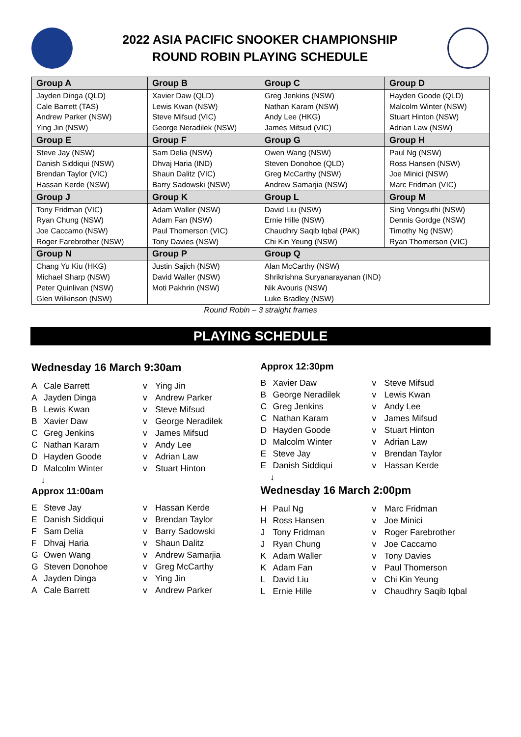2022 ASIA PACIFIC SNOOKER CHAMPIONSHIP
ROUND ROBIN PLAYING SCHEDULE
| Group A | Group B | Group C | Group D |
| --- | --- | --- | --- |
| Jayden Dinga (QLD) Cale Barrett (TAS) Andrew Parker (NSW) Ying Jin (NSW) | Xavier Daw (QLD) Lewis Kwan (NSW) Steve Mifsud (VIC) George Neradilek (NSW) | Greg Jenkins (NSW) Nathan Karam (NSW) Andy Lee (HKG) James Mifsud (VIC) | Hayden Goode (QLD) Malcolm Winter (NSW) Stuart Hinton (NSW) Adrian Law (NSW) |
| Group E | Group F | Group G | Group H |
| Steve Jay (NSW) Danish Siddiqui (NSW) Brendan Taylor (VIC) Hassan Kerde (NSW) | Sam Delia (NSW) Dhvaj Haria (IND) Shaun Dalitz (VIC) Barry Sadowski (NSW) | Owen Wang (NSW) Steven Donohoe (QLD) Greg McCarthy (NSW) Andrew Samarjia (NSW) | Paul Ng (NSW) Ross Hansen (NSW) Joe Minici (NSW) Marc Fridman (VIC) |
| Group J | Group K | Group L | Group M |
| Tony Fridman (VIC) Ryan Chung (NSW) Joe Caccamo (NSW) Roger Farebrother (NSW) | Adam Waller (NSW) Adam Fan (NSW) Paul Thomerson (VIC) Tony Davies (NSW) | David Liu (NSW) Ernie Hille (NSW) Chaudhry Saqib Iqbal (PAK) Chi Kin Yeung (NSW) | Sing Vongsuthi (NSW) Dennis Gordge (NSW) Timothy Ng (NSW) Ryan Thomerson (VIC) |
| Group N | Group P | Group Q | |
| Chang Yu Kiu (HKG) Michael Sharp (NSW) Peter Quinlivan (NSW) Glen Wilkinson (NSW) | Justin Sajich (NSW) David Waller (NSW) Moti Pakhrin (NSW) | Alan McCarthy (NSW) Shrikrishna Suryanarayanan (IND) Nik Avouris (NSW) Luke Bradley (NSW) | |
Round Robin – 3 straight frames
PLAYING SCHEDULE
Wednesday 16 March 9:30am
| A | Cale Barrett | v | Ying Jin |
| A | Jayden Dinga | v | Andrew Parker |
| B | Lewis Kwan | v | Steve Mifsud |
| B | Xavier Daw | v | George Neradilek |
| C | Greg Jenkins | v | James Mifsud |
| C | Nathan Karam | v | Andy Lee |
| D | Hayden Goode | v | Adrian Law |
| D | Malcolm Winter | v | Stuart Hinton |
| ↓ | | | |
Approx 11:00am
| E | Steve Jay | v | Hassan Kerde |
| E | Danish Siddiqui | v | Brendan Taylor |
| F | Sam Delia | v | Barry Sadowski |
| F | Dhvaj Haria | v | Shaun Dalitz |
| G | Owen Wang | v | Andrew Samarjia |
| G | Steven Donohoe | v | Greg McCarthy |
| A | Jayden Dinga | v | Ying Jin |
| A | Cale Barrett | v | Andrew Parker |
Approx 12:30pm
| B | Xavier Daw | v | Steve Mifsud |
| B | George Neradilek | v | Lewis Kwan |
| C | Greg Jenkins | v | Andy Lee |
| C | Nathan Karam | v | James Mifsud |
| D | Hayden Goode | v | Stuart Hinton |
| D | Malcolm Winter | v | Adrian Law |
| E | Steve Jay | v | Brendan Taylor |
| E | Danish Siddiqui | v | Hassan Kerde |
| ↓ | | | |
Wednesday 16 March 2:00pm
| H | Paul Ng | v | Marc Fridman |
| H | Ross Hansen | v | Joe Minici |
| J | Tony Fridman | v | Roger Farebrother |
| J | Ryan Chung | v | Joe Caccamo |
| K | Adam Waller | v | Tony Davies |
| K | Adam Fan | v | Paul Thomerson |
| L | David Liu | v | Chi Kin Yeung |
| L | Ernie Hille | v | Chaudhry Saqib Iqbal |